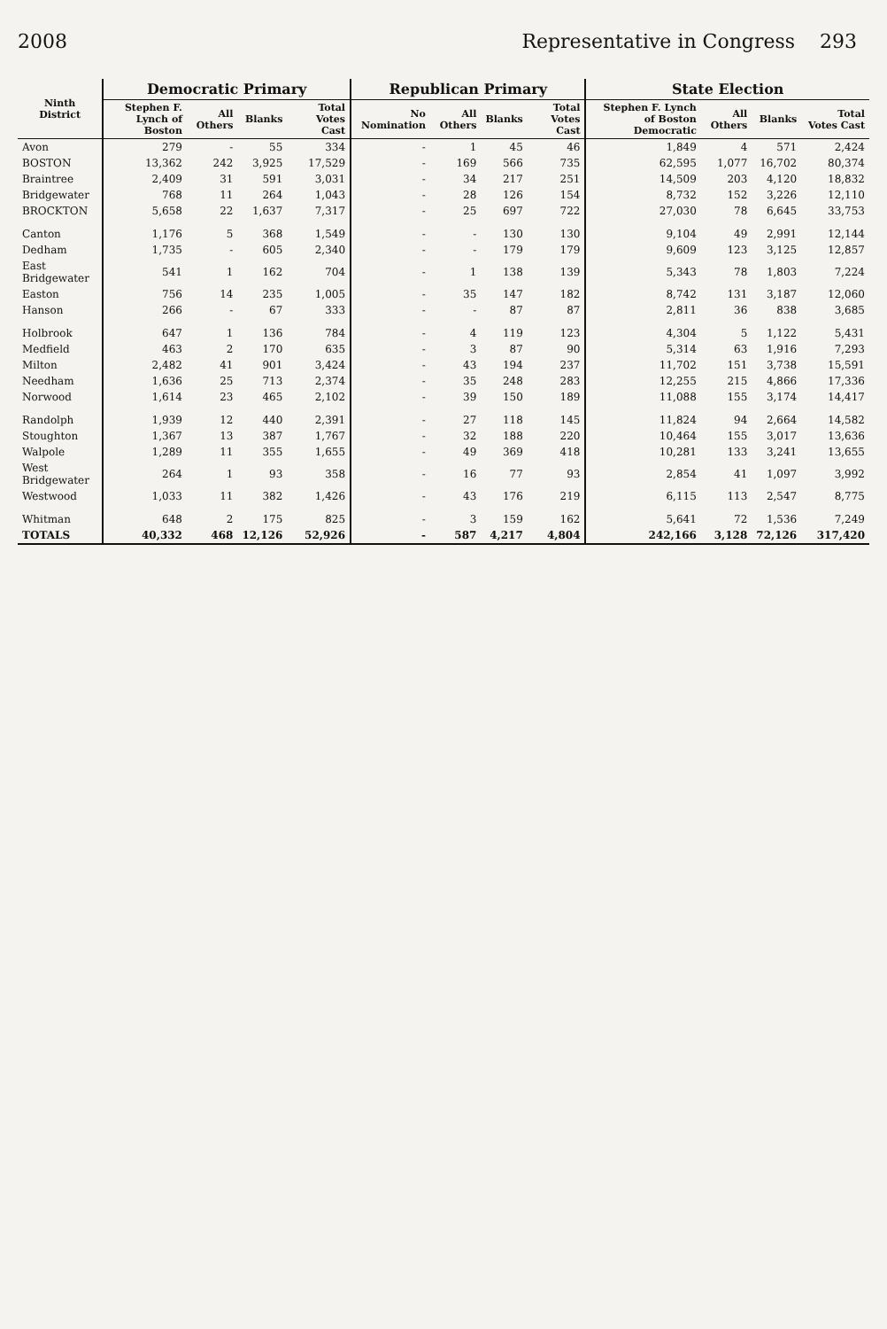2008 Representative in Congress 293
| Ninth District | Democratic Primary | | | | Republican Primary | | | | State Election | | | |
| --- | --- | --- | --- | --- | --- | --- | --- | --- | --- | --- | --- | --- |
| | Stephen F. Lynch of Boston | All Others | Blanks | Total Votes Cast | No Nomination | All Others | Blanks | Total Votes Cast | Stephen F. Lynch of Boston Democratic | All Others | Blanks | Total Votes Cast |
| Avon | 279 | - | 55 | 334 | - | 1 | 45 | 46 | 1,849 | 4 | 571 | 2,424 |
| BOSTON | 13,362 | 242 | 3,925 | 17,529 | - | 169 | 566 | 735 | 62,595 | 1,077 | 16,702 | 80,374 |
| Braintree | 2,409 | 31 | 591 | 3,031 | - | 34 | 217 | 251 | 14,509 | 203 | 4,120 | 18,832 |
| Bridgewater | 768 | 11 | 264 | 1,043 | - | 28 | 126 | 154 | 8,732 | 152 | 3,226 | 12,110 |
| BROCKTON | 5,658 | 22 | 1,637 | 7,317 | - | 25 | 697 | 722 | 27,030 | 78 | 6,645 | 33,753 |
| Canton | 1,176 | 5 | 368 | 1,549 | - | - | 130 | 130 | 9,104 | 49 | 2,991 | 12,144 |
| Dedham | 1,735 | - | 605 | 2,340 | - | - | 179 | 179 | 9,609 | 123 | 3,125 | 12,857 |
| East Bridgewater | 541 | 1 | 162 | 704 | - | 1 | 138 | 139 | 5,343 | 78 | 1,803 | 7,224 |
| Easton | 756 | 14 | 235 | 1,005 | - | 35 | 147 | 182 | 8,742 | 131 | 3,187 | 12,060 |
| Hanson | 266 | - | 67 | 333 | - | - | 87 | 87 | 2,811 | 36 | 838 | 3,685 |
| Holbrook | 647 | 1 | 136 | 784 | - | 4 | 119 | 123 | 4,304 | 5 | 1,122 | 5,431 |
| Medfield | 463 | 2 | 170 | 635 | - | 3 | 87 | 90 | 5,314 | 63 | 1,916 | 7,293 |
| Milton | 2,482 | 41 | 901 | 3,424 | - | 43 | 194 | 237 | 11,702 | 151 | 3,738 | 15,591 |
| Needham | 1,636 | 25 | 713 | 2,374 | - | 35 | 248 | 283 | 12,255 | 215 | 4,866 | 17,336 |
| Norwood | 1,614 | 23 | 465 | 2,102 | - | 39 | 150 | 189 | 11,088 | 155 | 3,174 | 14,417 |
| Randolph | 1,939 | 12 | 440 | 2,391 | - | 27 | 118 | 145 | 11,824 | 94 | 2,664 | 14,582 |
| Stoughton | 1,367 | 13 | 387 | 1,767 | - | 32 | 188 | 220 | 10,464 | 155 | 3,017 | 13,636 |
| Walpole | 1,289 | 11 | 355 | 1,655 | - | 49 | 369 | 418 | 10,281 | 133 | 3,241 | 13,655 |
| West Bridgewater | 264 | 1 | 93 | 358 | - | 16 | 77 | 93 | 2,854 | 41 | 1,097 | 3,992 |
| Westwood | 1,033 | 11 | 382 | 1,426 | - | 43 | 176 | 219 | 6,115 | 113 | 2,547 | 8,775 |
| Whitman | 648 | 2 | 175 | 825 | - | 3 | 159 | 162 | 5,641 | 72 | 1,536 | 7,249 |
| TOTALS | 40,332 | 468 | 12,126 | 52,926 | - | 587 | 4,217 | 4,804 | 242,166 | 3,128 | 72,126 | 317,420 |